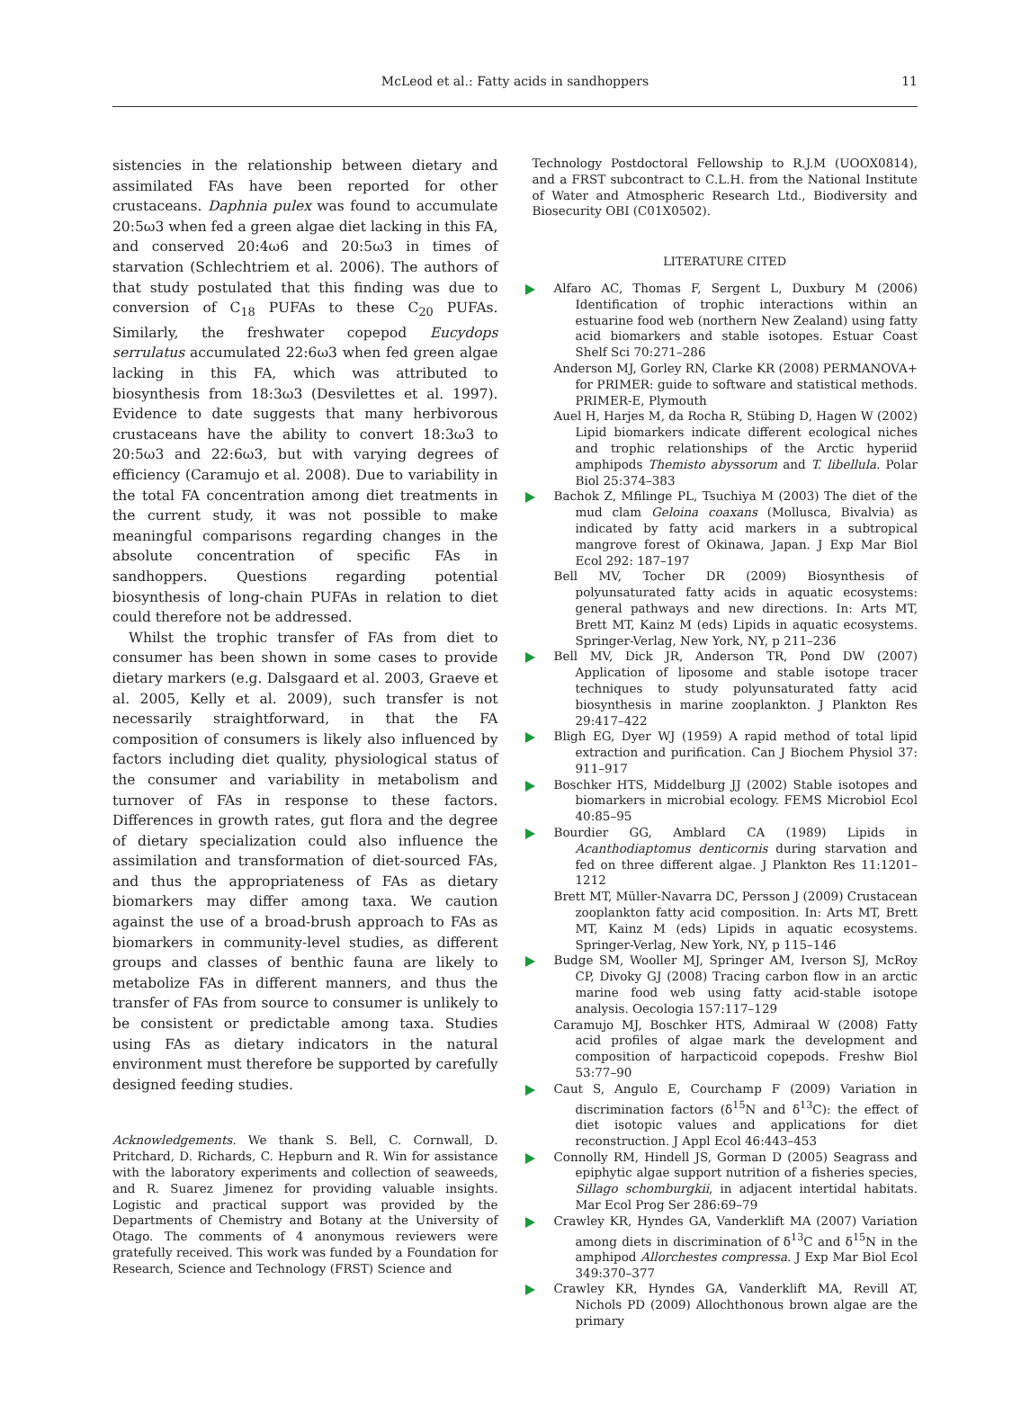McLeod et al.: Fatty acids in sandhoppers 11
sistencies in the relationship between dietary and assimilated FAs have been reported for other crustaceans. Daphnia pulex was found to accumulate 20:5ω3 when fed a green algae diet lacking in this FA, and conserved 20:4ω6 and 20:5ω3 in times of starvation (Schlechtriem et al. 2006). The authors of that study postulated that this finding was due to conversion of C<sub>18</sub> PUFAs to these C<sub>20</sub> PUFAs. Similarly, the freshwater copepod Eucydops serrulatus accumulated 22:6ω3 when fed green algae lacking in this FA, which was attributed to biosynthesis from 18:3ω3 (Desvilettes et al. 1997). Evidence to date suggests that many herbivorous crustaceans have the ability to convert 18:3ω3 to 20:5ω3 and 22:6ω3, but with varying degrees of efficiency (Caramujo et al. 2008). Due to variability in the total FA concentration among diet treatments in the current study, it was not possible to make meaningful comparisons regarding changes in the absolute concentration of specific FAs in sandhoppers. Questions regarding potential biosynthesis of long-chain PUFAs in relation to diet could therefore not be addressed.
Whilst the trophic transfer of FAs from diet to consumer has been shown in some cases to provide dietary markers (e.g. Dalsgaard et al. 2003, Graeve et al. 2005, Kelly et al. 2009), such transfer is not necessarily straightforward, in that the FA composition of consumers is likely also influenced by factors including diet quality, physiological status of the consumer and variability in metabolism and turnover of FAs in response to these factors. Differences in growth rates, gut flora and the degree of dietary specialization could also influence the assimilation and transformation of diet-sourced FAs, and thus the appropriateness of FAs as dietary biomarkers may differ among taxa. We caution against the use of a broad-brush approach to FAs as biomarkers in community-level studies, as different groups and classes of benthic fauna are likely to metabolize FAs in different manners, and thus the transfer of FAs from source to consumer is unlikely to be consistent or predictable among taxa. Studies using FAs as dietary indicators in the natural environment must therefore be supported by carefully designed feeding studies.
Acknowledgements. We thank S. Bell, C. Cornwall, D. Pritchard, D. Richards, C. Hepburn and R. Win for assistance with the laboratory experiments and collection of seaweeds, and R. Suarez Jimenez for providing valuable insights. Logistic and practical support was provided by the Departments of Chemistry and Botany at the University of Otago. The comments of 4 anonymous reviewers were gratefully received. This work was funded by a Foundation for Research, Science and Technology (FRST) Science and
Technology Postdoctoral Fellowship to R.J.M (UOOX0814), and a FRST subcontract to C.L.H. from the National Institute of Water and Atmospheric Research Ltd., Biodiversity and Biosecurity OBI (C01X0502).
LITERATURE CITED
Alfaro AC, Thomas F, Sergent L, Duxbury M (2006) Identification of trophic interactions within an estuarine food web (northern New Zealand) using fatty acid biomarkers and stable isotopes. Estuar Coast Shelf Sci 70:271–286
Anderson MJ, Gorley RN, Clarke KR (2008) PERMANOVA+ for PRIMER: guide to software and statistical methods. PRIMER-E, Plymouth
Auel H, Harjes M, da Rocha R, Stübing D, Hagen W (2002) Lipid biomarkers indicate different ecological niches and trophic relationships of the Arctic hyperiid amphipods Themisto abyssorum and T. libellula. Polar Biol 25:374–383
Bachok Z, Mfilinge PL, Tsuchiya M (2003) The diet of the mud clam Geloina coaxans (Mollusca, Bivalvia) as indicated by fatty acid markers in a subtropical mangrove forest of Okinawa, Japan. J Exp Mar Biol Ecol 292: 187–197
Bell MV, Tocher DR (2009) Biosynthesis of polyunsaturated fatty acids in aquatic ecosystems: general pathways and new directions. In: Arts MT, Brett MT, Kainz M (eds) Lipids in aquatic ecosystems. Springer-Verlag, New York, NY, p 211–236
Bell MV, Dick JR, Anderson TR, Pond DW (2007) Application of liposome and stable isotope tracer techniques to study polyunsaturated fatty acid biosynthesis in marine zooplankton. J Plankton Res 29:417–422
Bligh EG, Dyer WJ (1959) A rapid method of total lipid extraction and purification. Can J Biochem Physiol 37: 911–917
Boschker HTS, Middelburg JJ (2002) Stable isotopes and biomarkers in microbial ecology. FEMS Microbiol Ecol 40:85–95
Bourdier GG, Amblard CA (1989) Lipids in Acanthodiaptomus denticornis during starvation and fed on three different algae. J Plankton Res 11:1201–1212
Brett MT, Müller-Navarra DC, Persson J (2009) Crustacean zooplankton fatty acid composition. In: Arts MT, Brett MT, Kainz M (eds) Lipids in aquatic ecosystems. Springer-Verlag, New York, NY, p 115–146
Budge SM, Wooller MJ, Springer AM, Iverson SJ, McRoy CP, Divoky GJ (2008) Tracing carbon flow in an arctic marine food web using fatty acid-stable isotope analysis. Oecologia 157:117–129
Caramujo MJ, Boschker HTS, Admiraal W (2008) Fatty acid profiles of algae mark the development and composition of harpacticoid copepods. Freshw Biol 53:77–90
Caut S, Angulo E, Courchamp F (2009) Variation in discrimination factors (δ<sup>15</sup>N and δ<sup>13</sup>C): the effect of diet isotopic values and applications for diet reconstruction. J Appl Ecol 46:443–453
Connolly RM, Hindell JS, Gorman D (2005) Seagrass and epiphytic algae support nutrition of a fisheries species, Sillago schomburgkii, in adjacent intertidal habitats. Mar Ecol Prog Ser 286:69–79
Crawley KR, Hyndes GA, Vanderklift MA (2007) Variation among diets in discrimination of δ<sup>13</sup>C and δ<sup>15</sup>N in the amphipod Allorchestes compressa. J Exp Mar Biol Ecol 349:370–377
Crawley KR, Hyndes GA, Vanderklift MA, Revill AT, Nichols PD (2009) Allochthonous brown algae are the primary